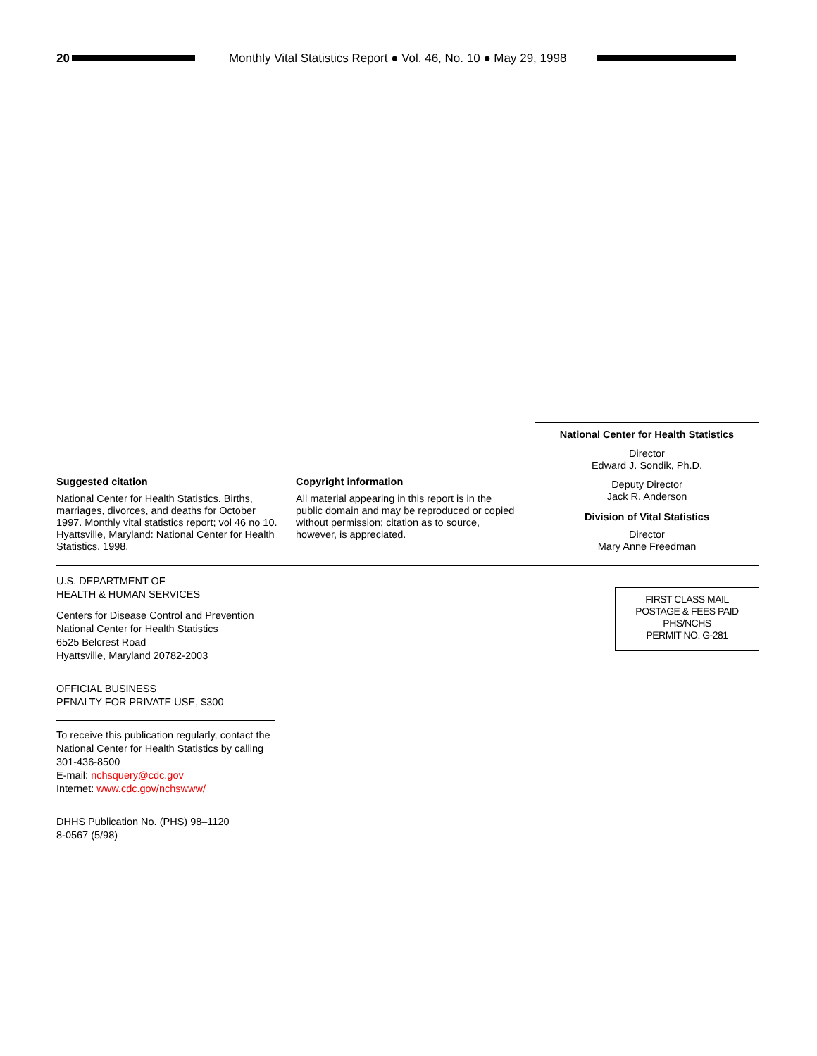20
Monthly Vital Statistics Report ● Vol. 46, No. 10 ● May 29, 1998
National Center for Health Statistics
Director
Edward J. Sondik, Ph.D.
Deputy Director
Jack R. Anderson
Division of Vital Statistics
Director
Mary Anne Freedman
Suggested citation
National Center for Health Statistics. Births, marriages, divorces, and deaths for October 1997. Monthly vital statistics report; vol 46 no 10. Hyattsville, Maryland: National Center for Health Statistics. 1998.
Copyright information
All material appearing in this report is in the public domain and may be reproduced or copied without permission; citation as to source, however, is appreciated.
U.S. DEPARTMENT OF
HEALTH & HUMAN SERVICES
Centers for Disease Control and Prevention
National Center for Health Statistics
6525 Belcrest Road
Hyattsville, Maryland 20782-2003
OFFICIAL BUSINESS
PENALTY FOR PRIVATE USE, $300
To receive this publication regularly, contact the National Center for Health Statistics by calling 301-436-8500
E-mail: nchsquery@cdc.gov
Internet: www.cdc.gov/nchswww/
DHHS Publication No. (PHS) 98–1120
8-0567 (5/98)
FIRST CLASS MAIL
POSTAGE & FEES PAID
PHS/NCHS
PERMIT NO. G-281